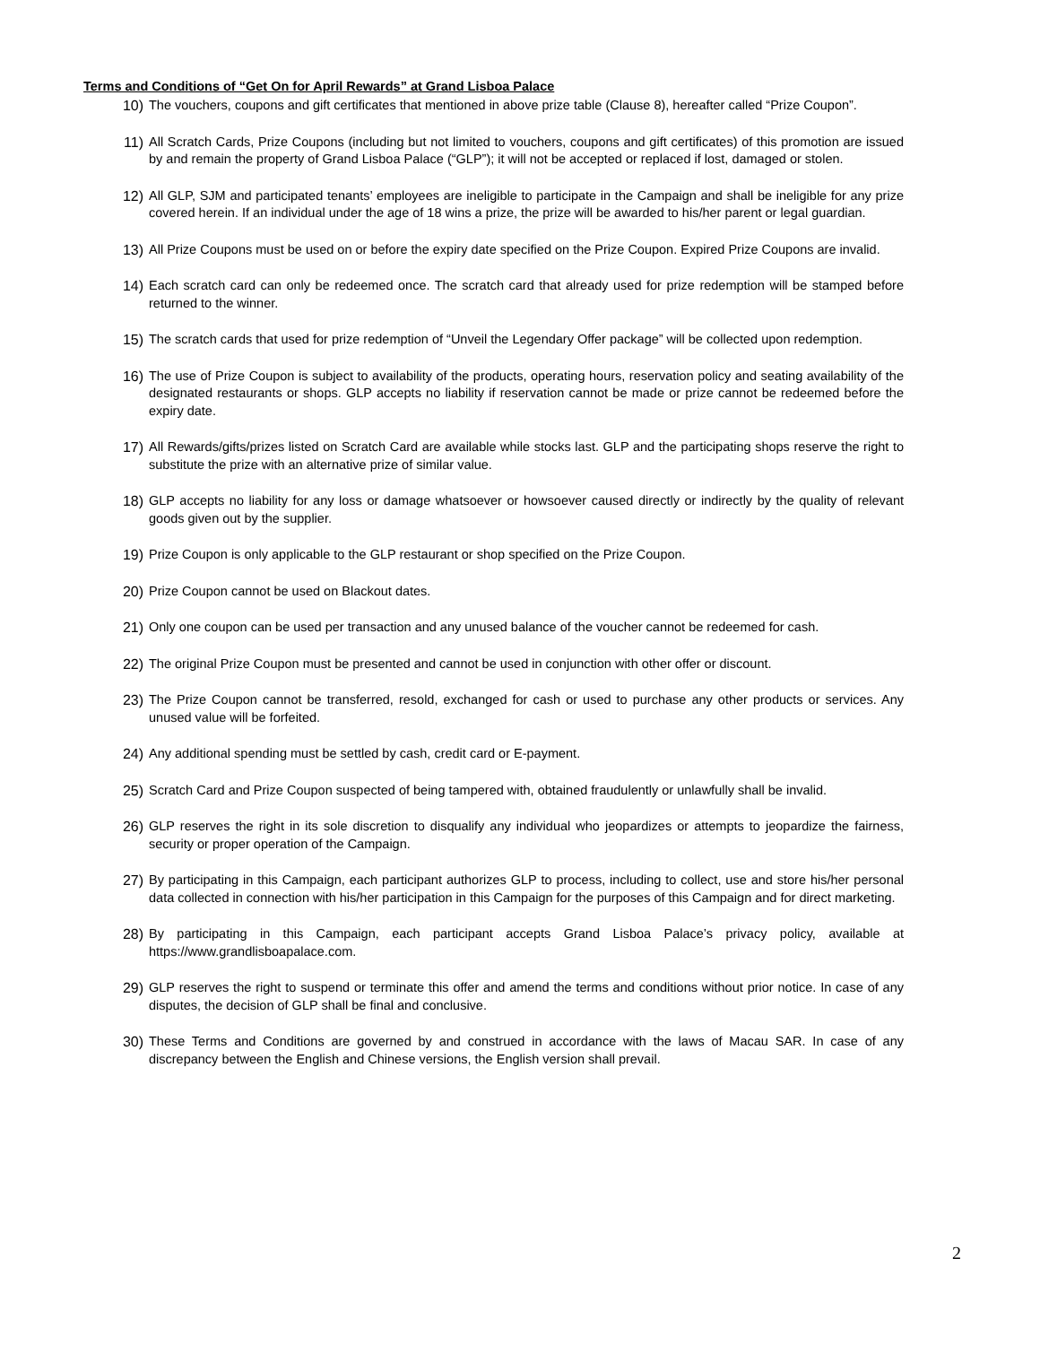Terms and Conditions of “Get On for April Rewards” at Grand Lisboa Palace
10) The vouchers, coupons and gift certificates that mentioned in above prize table (Clause 8), hereafter called “Prize Coupon”.
11) All Scratch Cards, Prize Coupons (including but not limited to vouchers, coupons and gift certificates) of this promotion are issued by and remain the property of Grand Lisboa Palace (“GLP”); it will not be accepted or replaced if lost, damaged or stolen.
12) All GLP, SJM and participated tenants’ employees are ineligible to participate in the Campaign and shall be ineligible for any prize covered herein. If an individual under the age of 18 wins a prize, the prize will be awarded to his/her parent or legal guardian.
13) All Prize Coupons must be used on or before the expiry date specified on the Prize Coupon. Expired Prize Coupons are invalid.
14) Each scratch card can only be redeemed once. The scratch card that already used for prize redemption will be stamped before returned to the winner.
15) The scratch cards that used for prize redemption of “Unveil the Legendary Offer package” will be collected upon redemption.
16) The use of Prize Coupon is subject to availability of the products, operating hours, reservation policy and seating availability of the designated restaurants or shops. GLP accepts no liability if reservation cannot be made or prize cannot be redeemed before the expiry date.
17) All Rewards/gifts/prizes listed on Scratch Card are available while stocks last. GLP and the participating shops reserve the right to substitute the prize with an alternative prize of similar value.
18) GLP accepts no liability for any loss or damage whatsoever or howsoever caused directly or indirectly by the quality of relevant goods given out by the supplier.
19) Prize Coupon is only applicable to the GLP restaurant or shop specified on the Prize Coupon.
20) Prize Coupon cannot be used on Blackout dates.
21) Only one coupon can be used per transaction and any unused balance of the voucher cannot be redeemed for cash.
22) The original Prize Coupon must be presented and cannot be used in conjunction with other offer or discount.
23) The Prize Coupon cannot be transferred, resold, exchanged for cash or used to purchase any other products or services. Any unused value will be forfeited.
24) Any additional spending must be settled by cash, credit card or E-payment.
25) Scratch Card and Prize Coupon suspected of being tampered with, obtained fraudulently or unlawfully shall be invalid.
26) GLP reserves the right in its sole discretion to disqualify any individual who jeopardizes or attempts to jeopardize the fairness, security or proper operation of the Campaign.
27) By participating in this Campaign, each participant authorizes GLP to process, including to collect, use and store his/her personal data collected in connection with his/her participation in this Campaign for the purposes of this Campaign and for direct marketing.
28) By participating in this Campaign, each participant accepts Grand Lisboa Palace’s privacy policy, available at https://www.grandlisboapalace.com.
29) GLP reserves the right to suspend or terminate this offer and amend the terms and conditions without prior notice. In case of any disputes, the decision of GLP shall be final and conclusive.
30) These Terms and Conditions are governed by and construed in accordance with the laws of Macau SAR. In case of any discrepancy between the English and Chinese versions, the English version shall prevail.
2